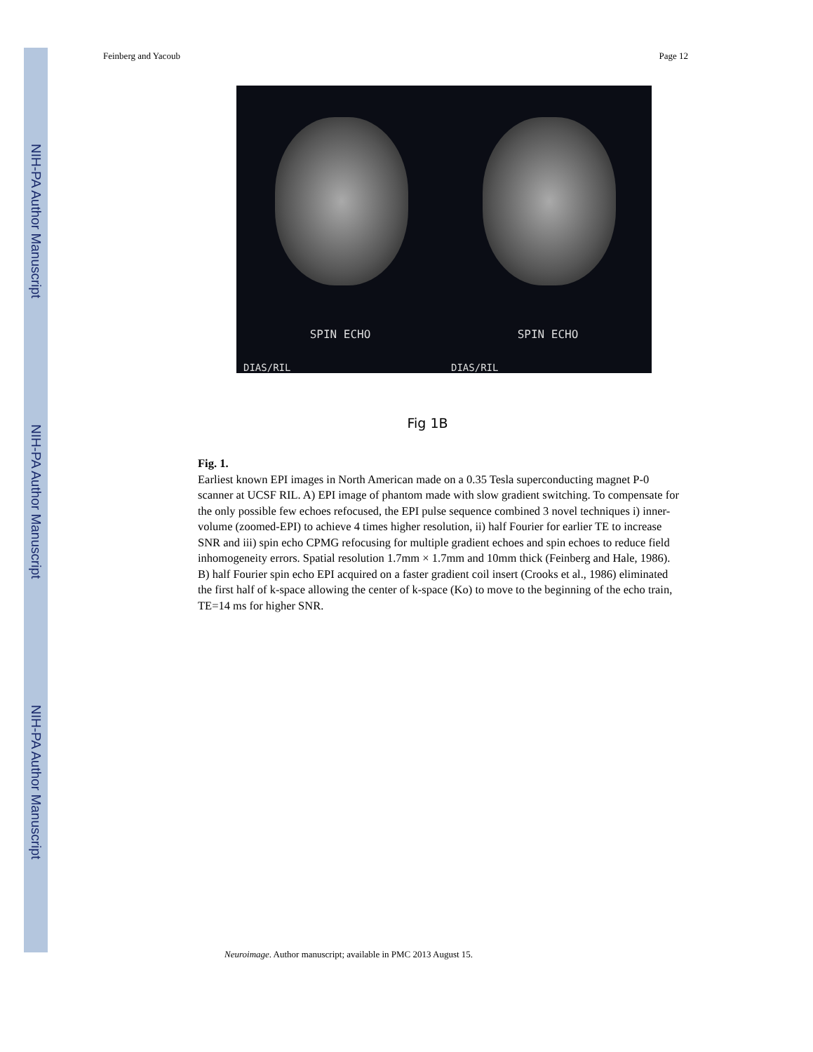NIH-PA Author Manuscript
NIH-PA Author Manuscript
NIH-PA Author Manuscript
Feinberg and Yacoub Page 12
SPIN ECHO
DIAS/RIL
SPIN ECHO
DIAS/RIL
Fig 1B
Fig. 1.
Earliest known EPI images in North American made on a 0.35 Tesla superconducting magnet P-0 scanner at UCSF RIL. A) EPI image of phantom made with slow gradient switching. To compensate for the only possible few echoes refocused, the EPI pulse sequence combined 3 novel techniques i) inner-volume (zoomed-EPI) to achieve 4 times higher resolution, ii) half Fourier for earlier TE to increase SNR and iii) spin echo CPMG refocusing for multiple gradient echoes and spin echoes to reduce field inhomogeneity errors. Spatial resolution 1.7mm × 1.7mm and 10mm thick (Feinberg and Hale, 1986). B) half Fourier spin echo EPI acquired on a faster gradient coil insert (Crooks et al., 1986) eliminated the first half of k-space allowing the center of k-space (Ko) to move to the beginning of the echo train, TE=14 ms for higher SNR.
Neuroimage. Author manuscript; available in PMC 2013 August 15.